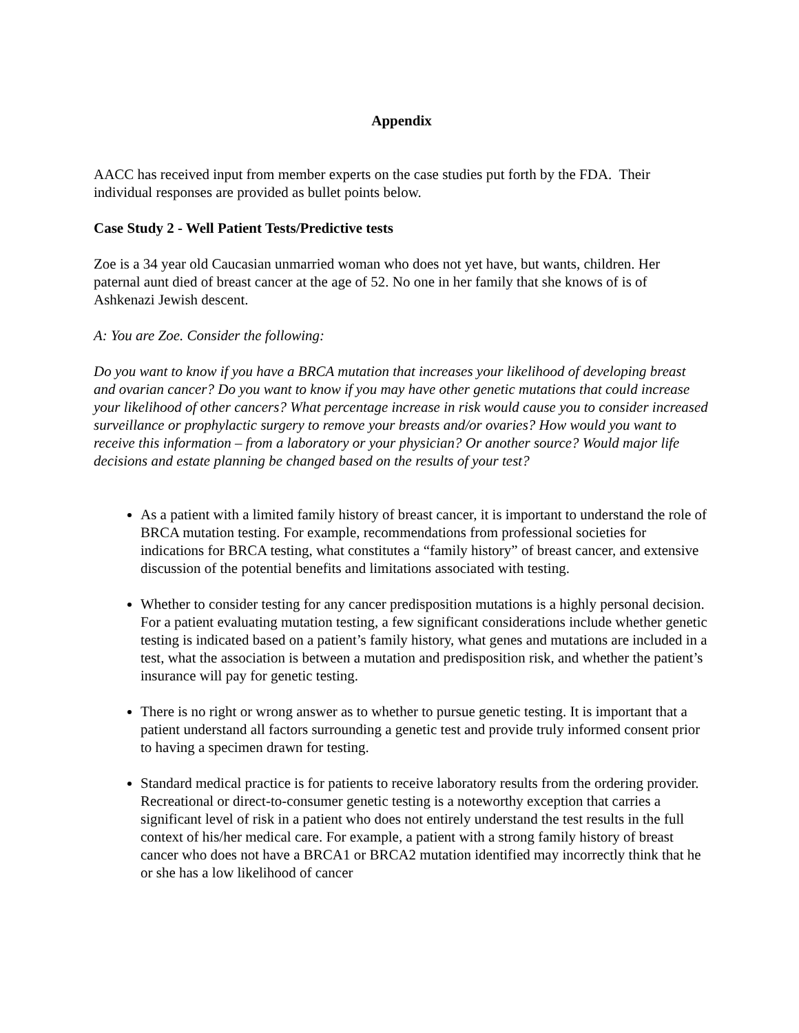Appendix
AACC has received input from member experts on the case studies put forth by the FDA. Their individual responses are provided as bullet points below.
Case Study 2 - Well Patient Tests/Predictive tests
Zoe is a 34 year old Caucasian unmarried woman who does not yet have, but wants, children. Her paternal aunt died of breast cancer at the age of 52. No one in her family that she knows of is of Ashkenazi Jewish descent.
A: You are Zoe. Consider the following:
Do you want to know if you have a BRCA mutation that increases your likelihood of developing breast and ovarian cancer? Do you want to know if you may have other genetic mutations that could increase your likelihood of other cancers? What percentage increase in risk would cause you to consider increased surveillance or prophylactic surgery to remove your breasts and/or ovaries? How would you want to receive this information – from a laboratory or your physician? Or another source? Would major life decisions and estate planning be changed based on the results of your test?
As a patient with a limited family history of breast cancer, it is important to understand the role of BRCA mutation testing. For example, recommendations from professional societies for indications for BRCA testing, what constitutes a “family history” of breast cancer, and extensive discussion of the potential benefits and limitations associated with testing.
Whether to consider testing for any cancer predisposition mutations is a highly personal decision. For a patient evaluating mutation testing, a few significant considerations include whether genetic testing is indicated based on a patient’s family history, what genes and mutations are included in a test, what the association is between a mutation and predisposition risk, and whether the patient’s insurance will pay for genetic testing.
There is no right or wrong answer as to whether to pursue genetic testing. It is important that a patient understand all factors surrounding a genetic test and provide truly informed consent prior to having a specimen drawn for testing.
Standard medical practice is for patients to receive laboratory results from the ordering provider. Recreational or direct-to-consumer genetic testing is a noteworthy exception that carries a significant level of risk in a patient who does not entirely understand the test results in the full context of his/her medical care. For example, a patient with a strong family history of breast cancer who does not have a BRCA1 or BRCA2 mutation identified may incorrectly think that he or she has a low likelihood of cancer